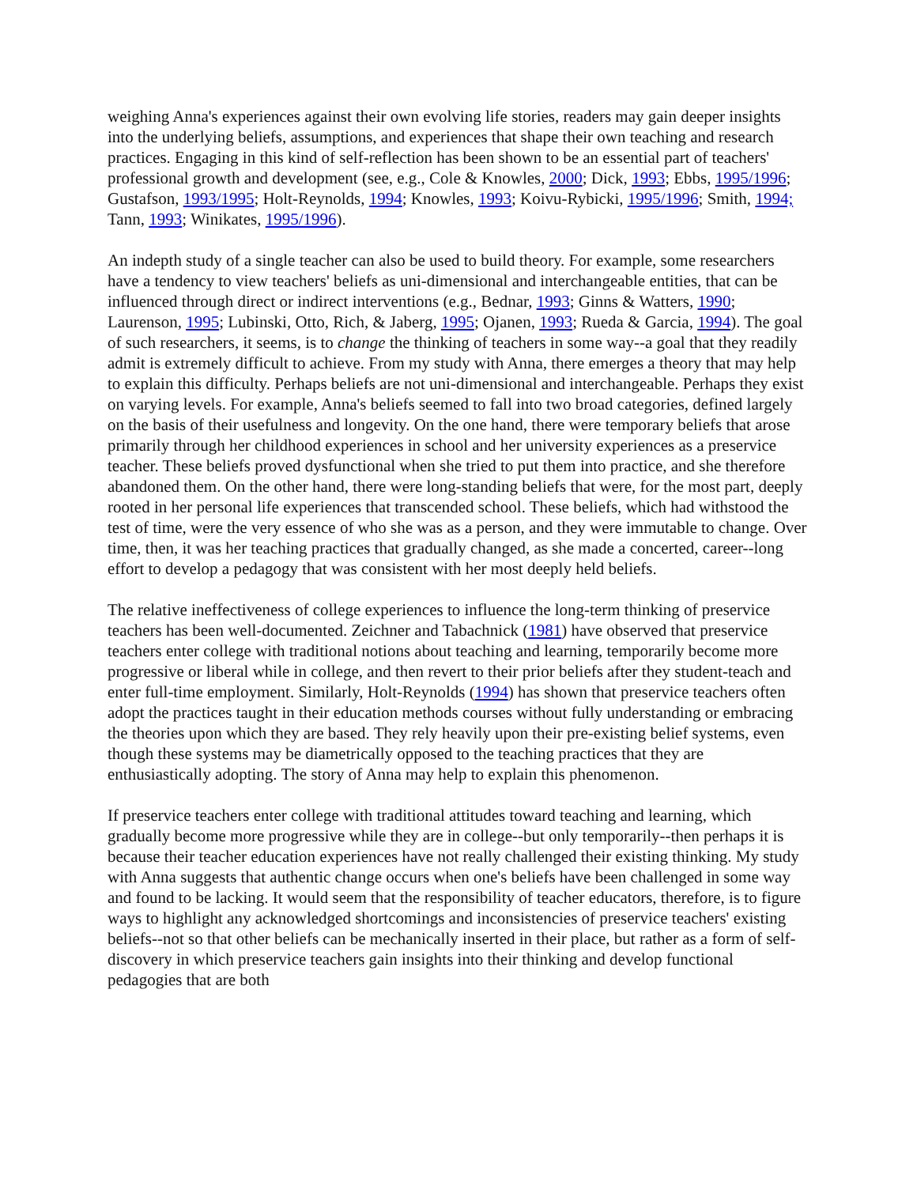weighing Anna's experiences against their own evolving life stories, readers may gain deeper insights into the underlying beliefs, assumptions, and experiences that shape their own teaching and research practices. Engaging in this kind of self-reflection has been shown to be an essential part of teachers' professional growth and development (see, e.g., Cole & Knowles, 2000; Dick, 1993; Ebbs, 1995/1996; Gustafson, 1993/1995; Holt-Reynolds, 1994; Knowles, 1993; Koivu-Rybicki, 1995/1996; Smith, 1994; Tann, 1993; Winikates, 1995/1996).
An indepth study of a single teacher can also be used to build theory. For example, some researchers have a tendency to view teachers' beliefs as uni-dimensional and interchangeable entities, that can be influenced through direct or indirect interventions (e.g., Bednar, 1993; Ginns & Watters, 1990; Laurenson, 1995; Lubinski, Otto, Rich, & Jaberg, 1995; Ojanen, 1993; Rueda & Garcia, 1994). The goal of such researchers, it seems, is to change the thinking of teachers in some way--a goal that they readily admit is extremely difficult to achieve. From my study with Anna, there emerges a theory that may help to explain this difficulty. Perhaps beliefs are not uni-dimensional and interchangeable. Perhaps they exist on varying levels. For example, Anna's beliefs seemed to fall into two broad categories, defined largely on the basis of their usefulness and longevity. On the one hand, there were temporary beliefs that arose primarily through her childhood experiences in school and her university experiences as a preservice teacher. These beliefs proved dysfunctional when she tried to put them into practice, and she therefore abandoned them. On the other hand, there were long-standing beliefs that were, for the most part, deeply rooted in her personal life experiences that transcended school. These beliefs, which had withstood the test of time, were the very essence of who she was as a person, and they were immutable to change. Over time, then, it was her teaching practices that gradually changed, as she made a concerted, career--long effort to develop a pedagogy that was consistent with her most deeply held beliefs.
The relative ineffectiveness of college experiences to influence the long-term thinking of preservice teachers has been well-documented. Zeichner and Tabachnick (1981) have observed that preservice teachers enter college with traditional notions about teaching and learning, temporarily become more progressive or liberal while in college, and then revert to their prior beliefs after they student-teach and enter full-time employment. Similarly, Holt-Reynolds (1994) has shown that preservice teachers often adopt the practices taught in their education methods courses without fully understanding or embracing the theories upon which they are based. They rely heavily upon their pre-existing belief systems, even though these systems may be diametrically opposed to the teaching practices that they are enthusiastically adopting. The story of Anna may help to explain this phenomenon.
If preservice teachers enter college with traditional attitudes toward teaching and learning, which gradually become more progressive while they are in college--but only temporarily--then perhaps it is because their teacher education experiences have not really challenged their existing thinking. My study with Anna suggests that authentic change occurs when one's beliefs have been challenged in some way and found to be lacking. It would seem that the responsibility of teacher educators, therefore, is to figure ways to highlight any acknowledged shortcomings and inconsistencies of preservice teachers' existing beliefs--not so that other beliefs can be mechanically inserted in their place, but rather as a form of self-discovery in which preservice teachers gain insights into their thinking and develop functional pedagogies that are both